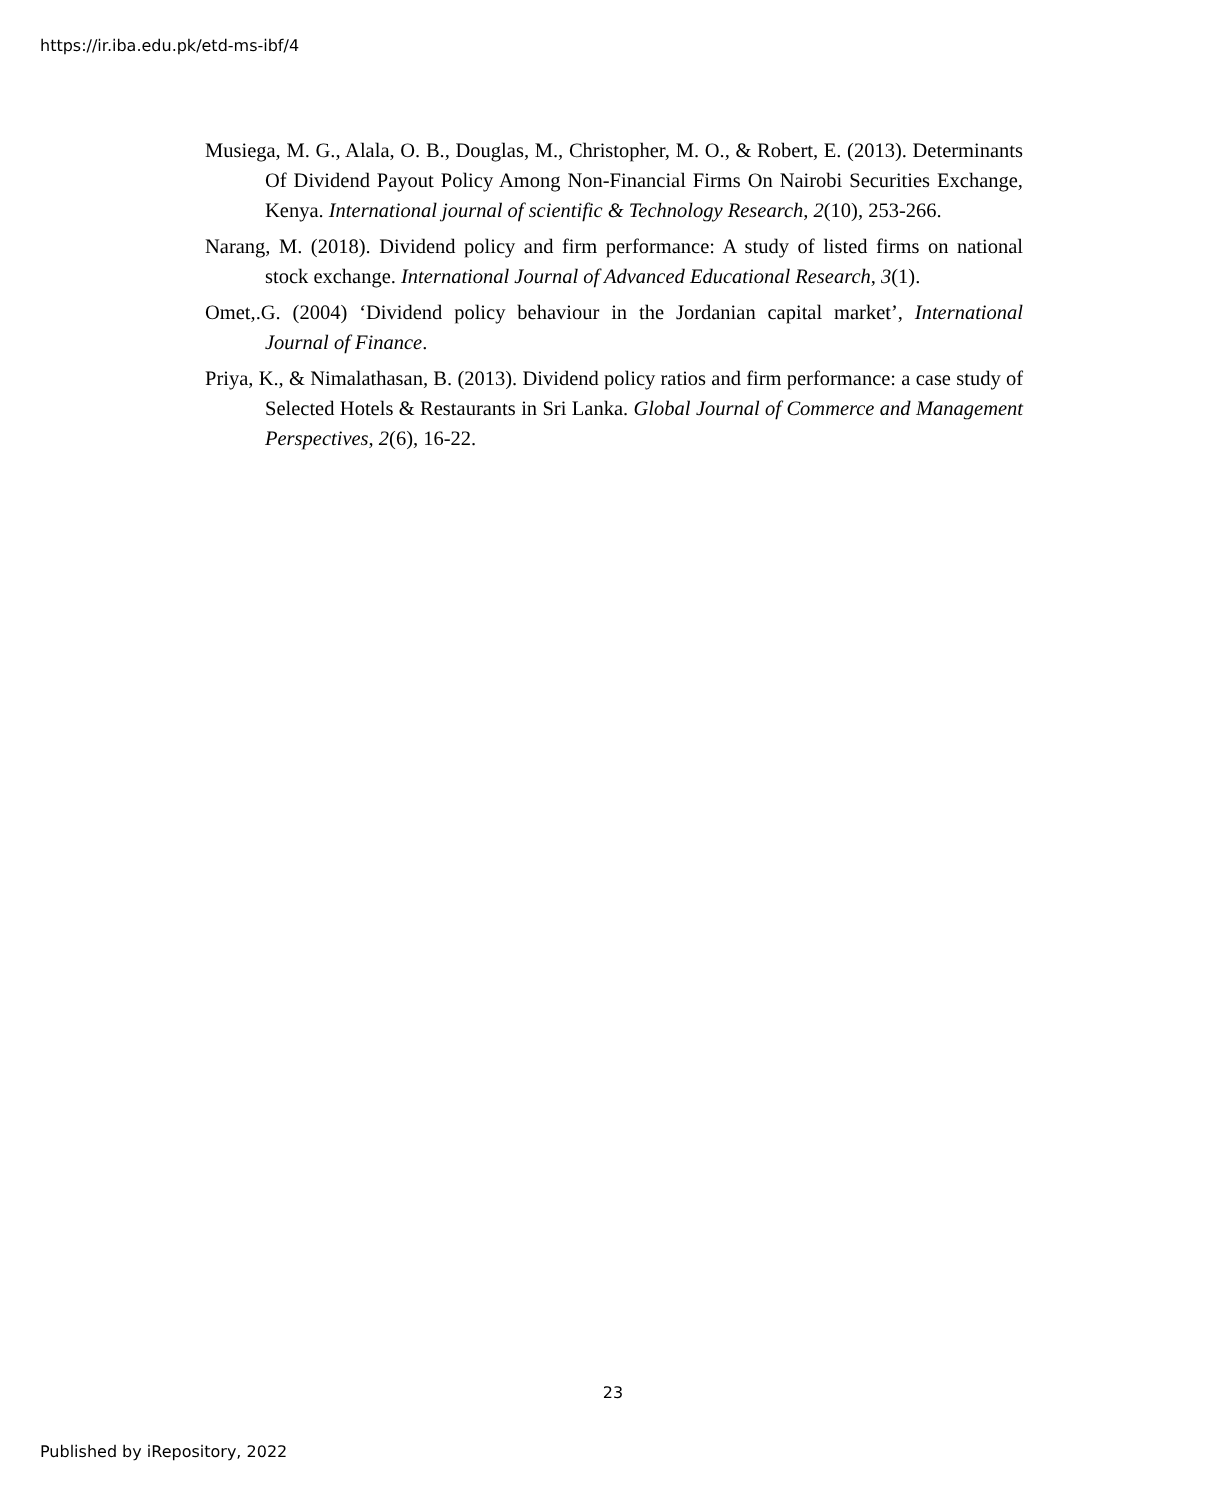https://ir.iba.edu.pk/etd-ms-ibf/4
Musiega, M. G., Alala, O. B., Douglas, M., Christopher, M. O., & Robert, E. (2013). Determinants Of Dividend Payout Policy Among Non-Financial Firms On Nairobi Securities Exchange, Kenya. International journal of scientific & Technology Research, 2(10), 253-266.
Narang, M. (2018). Dividend policy and firm performance: A study of listed firms on national stock exchange. International Journal of Advanced Educational Research, 3(1).
Omet,.G. (2004) ‘Dividend policy behaviour in the Jordanian capital market’, International Journal of Finance.
Priya, K., & Nimalathasan, B. (2013). Dividend policy ratios and firm performance: a case study of Selected Hotels & Restaurants in Sri Lanka. Global Journal of Commerce and Management Perspectives, 2(6), 16-22.
23
Published by iRepository, 2022